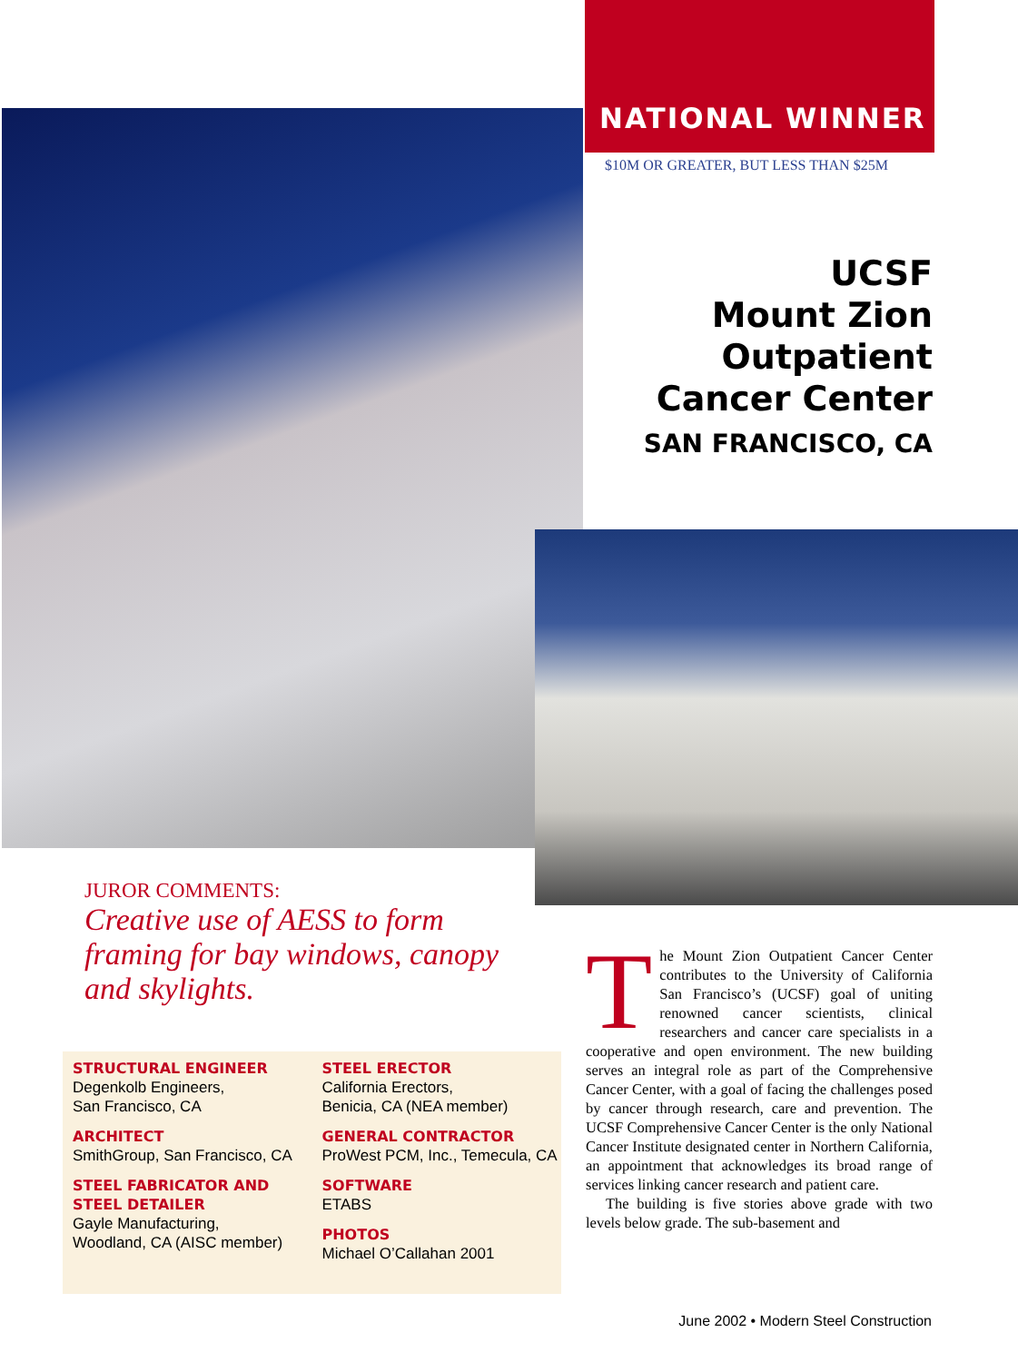NATIONAL WINNER
$10M OR GREATER, BUT LESS THAN $25M
UCSF
Mount Zion
Outpatient
Cancer Center
SAN FRANCISCO, CA
JUROR COMMENTS:
Creative use of AESS to form framing for bay windows, canopy and skylights.
STRUCTURAL ENGINEER
Degenkolb Engineers,
San Francisco, CA
ARCHITECT
SmithGroup, San Francisco, CA
STEEL FABRICATOR AND STEEL DETAILER
Gayle Manufacturing,
Woodland, CA (AISC member)
STEEL ERECTOR
California Erectors,
Benicia, CA (NEA member)
GENERAL CONTRACTOR
ProWest PCM, Inc., Temecula, CA
SOFTWARE
ETABS
PHOTOS
Michael O’Callahan 2001
The Mount Zion Outpatient Cancer Center contributes to the University of California San Francisco’s (UCSF) goal of uniting renowned cancer scientists, clinical researchers and cancer care specialists in a cooperative and open environment. The new building serves an integral role as part of the Comprehensive Cancer Center, with a goal of facing the challenges posed by cancer through research, care and prevention. The UCSF Comprehensive Cancer Center is the only National Cancer Institute designated center in Northern California, an appointment that acknowledges its broad range of services linking cancer research and patient care.
The building is five stories above grade with two levels below grade. The sub-basement and
June 2002 • Modern Steel Construction